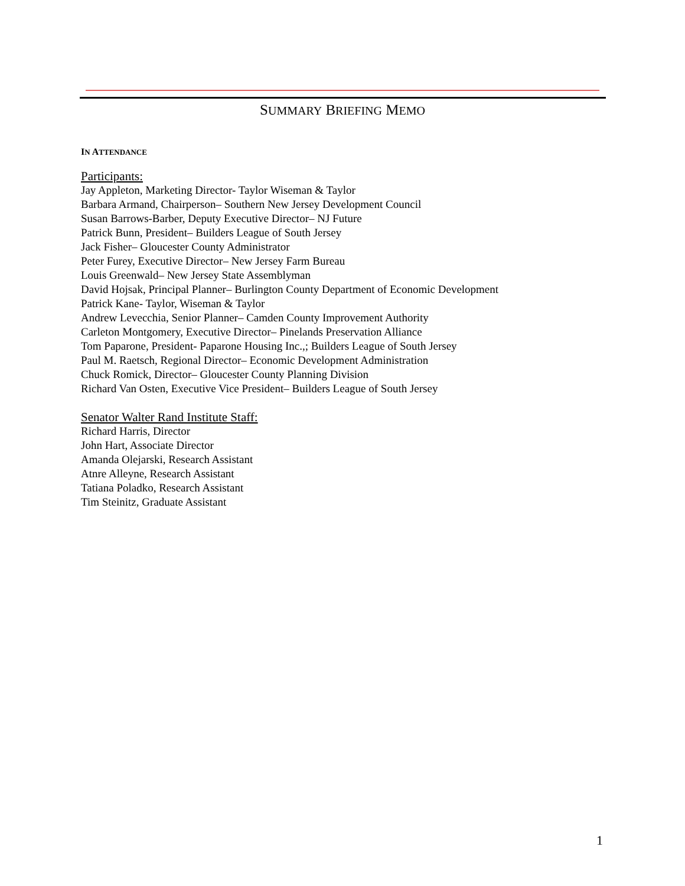SUMMARY BRIEFING MEMO
IN ATTENDANCE
Participants:
Jay Appleton, Marketing Director- Taylor Wiseman & Taylor
Barbara Armand, Chairperson– Southern New Jersey Development Council
Susan Barrows-Barber, Deputy Executive Director– NJ Future
Patrick Bunn, President– Builders League of South Jersey
Jack Fisher– Gloucester County Administrator
Peter Furey, Executive Director– New Jersey Farm Bureau
Louis Greenwald– New Jersey State Assemblyman
David Hojsak, Principal Planner– Burlington County Department of Economic Development
Patrick Kane- Taylor, Wiseman & Taylor
Andrew Levecchia, Senior Planner– Camden County Improvement Authority
Carleton Montgomery, Executive Director– Pinelands Preservation Alliance
Tom Paparone, President- Paparone Housing Inc.,; Builders League of South Jersey
Paul M. Raetsch, Regional Director– Economic Development Administration
Chuck Romick, Director– Gloucester County Planning Division
Richard Van Osten, Executive Vice President– Builders League of South Jersey
Senator Walter Rand Institute Staff:
Richard Harris, Director
John Hart, Associate Director
Amanda Olejarski, Research Assistant
Atnre Alleyne, Research Assistant
Tatiana Poladko, Research Assistant
Tim Steinitz, Graduate Assistant
1